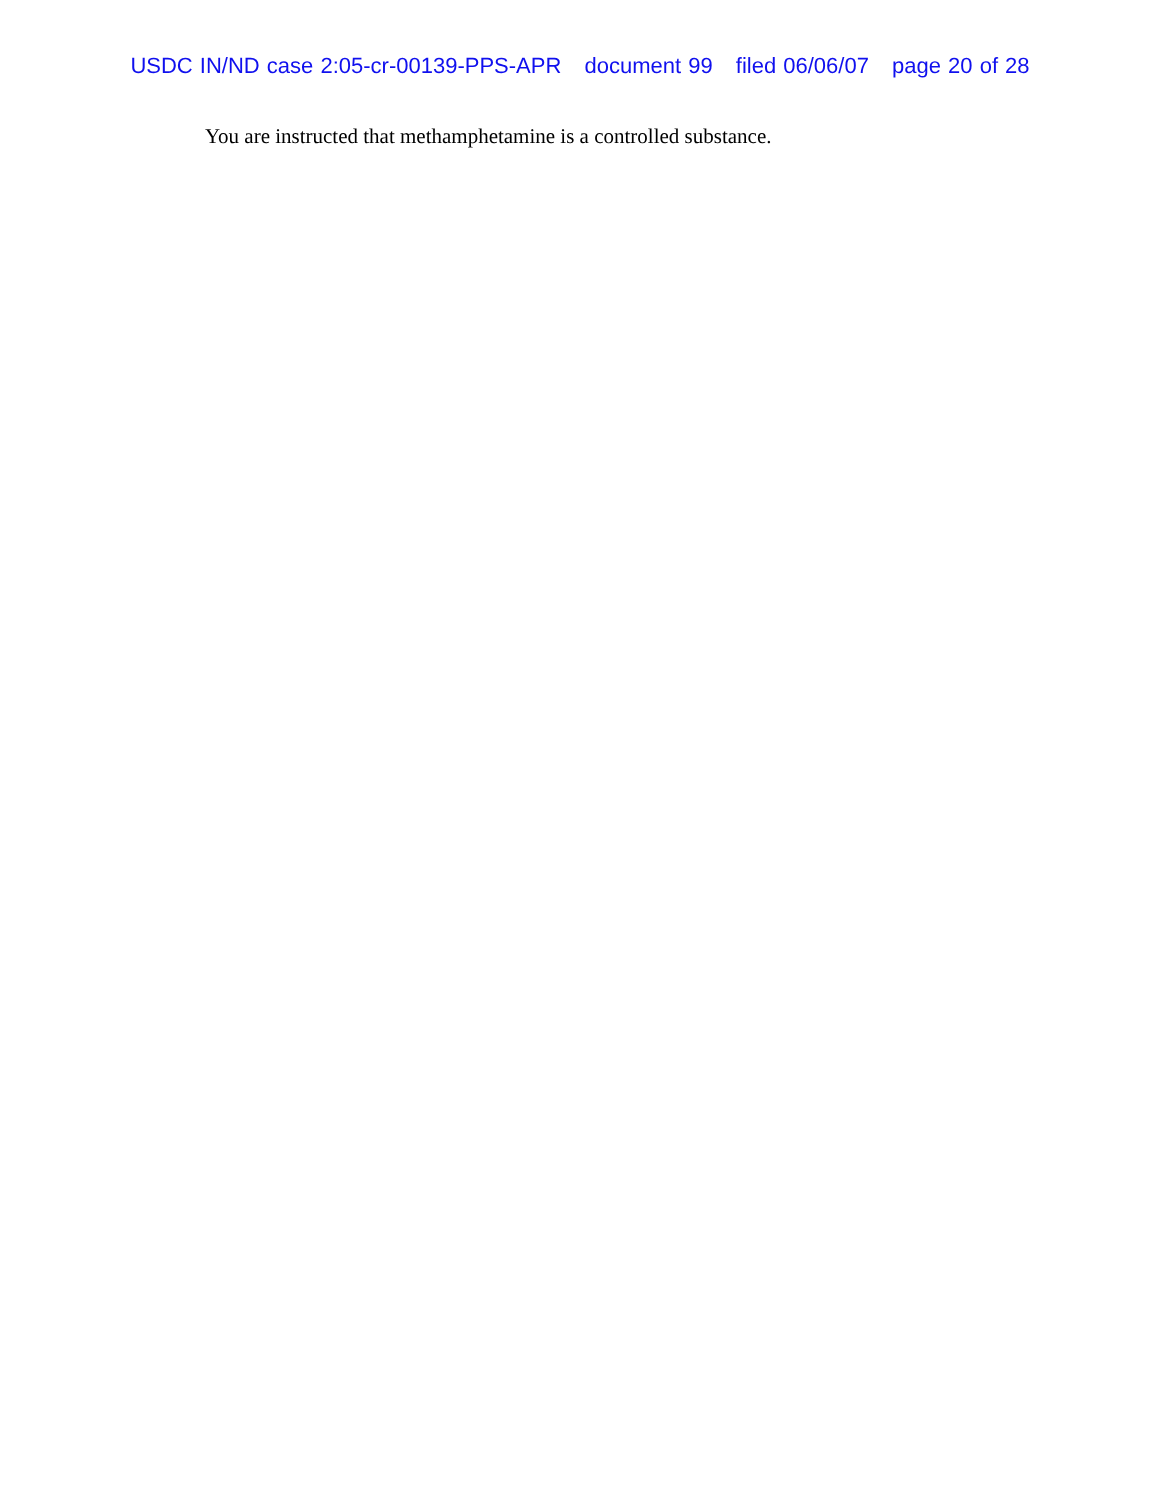USDC IN/ND case 2:05-cr-00139-PPS-APR document 99 filed 06/06/07 page 20 of 28
You are instructed that methamphetamine is a controlled substance.